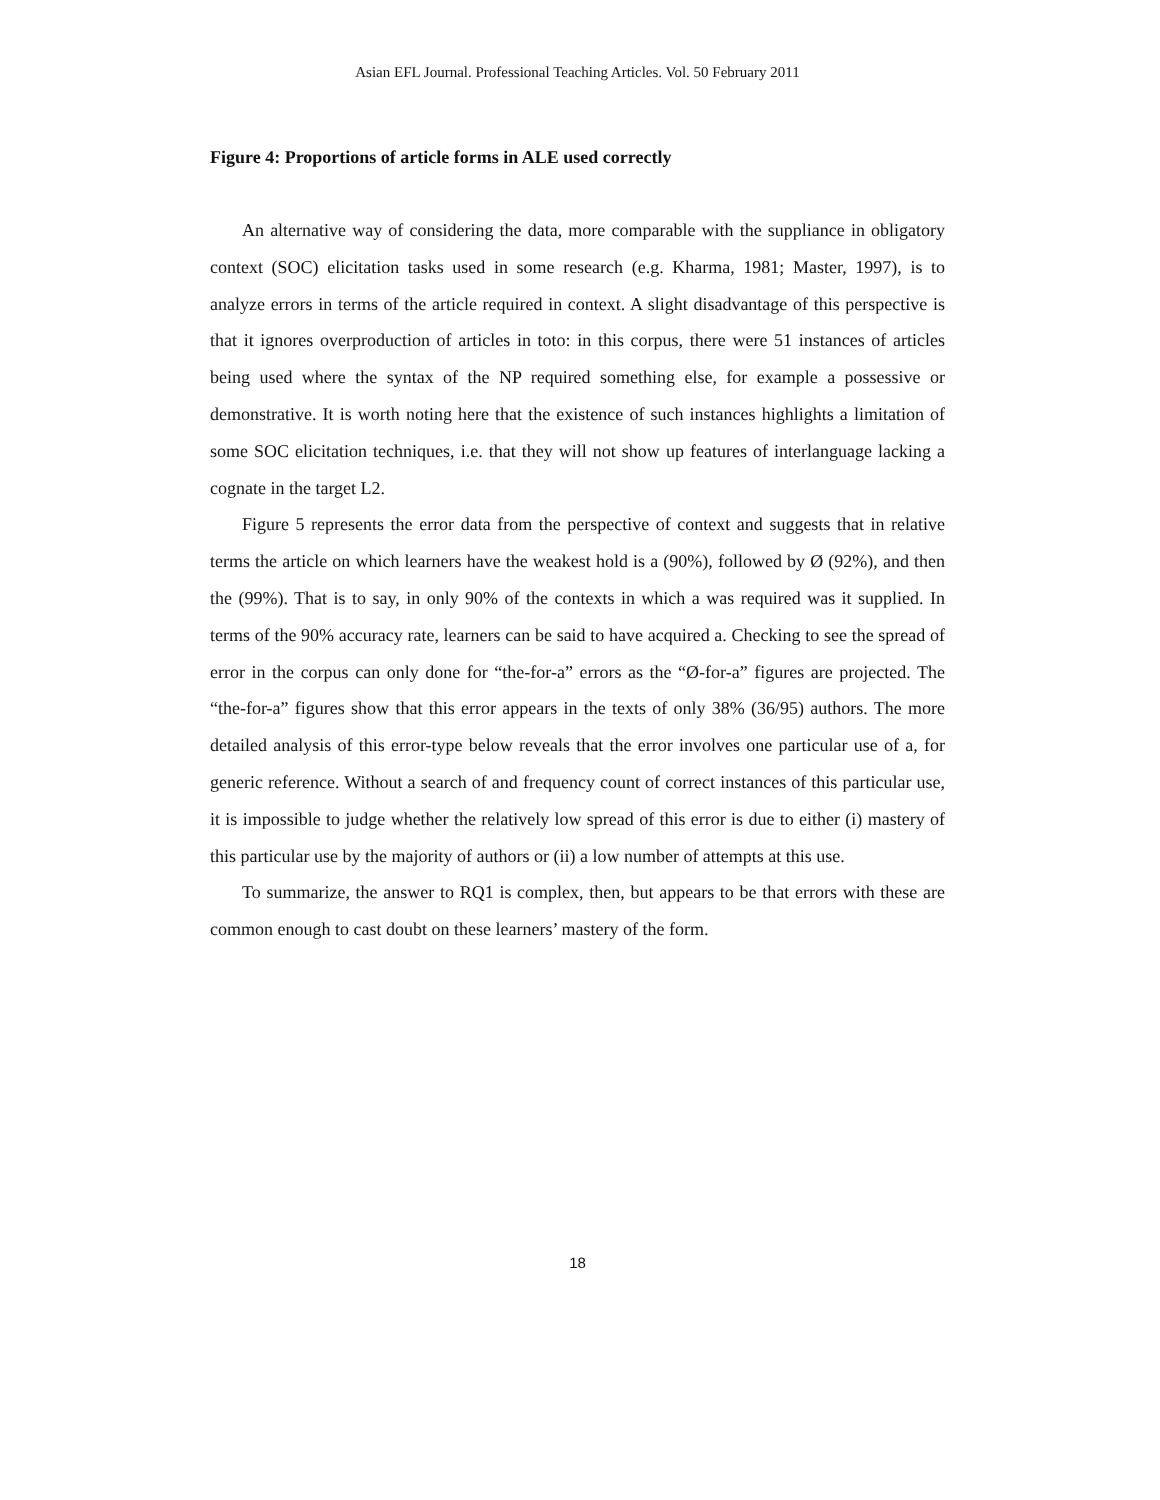Asian EFL Journal. Professional Teaching Articles. Vol. 50 February 2011
Figure 4: Proportions of article forms in ALE used correctly
An alternative way of considering the data, more comparable with the suppliance in obligatory context (SOC) elicitation tasks used in some research (e.g. Kharma, 1981; Master, 1997), is to analyze errors in terms of the article required in context. A slight disadvantage of this perspective is that it ignores overproduction of articles in toto: in this corpus, there were 51 instances of articles being used where the syntax of the NP required something else, for example a possessive or demonstrative. It is worth noting here that the existence of such instances highlights a limitation of some SOC elicitation techniques, i.e. that they will not show up features of interlanguage lacking a cognate in the target L2.
Figure 5 represents the error data from the perspective of context and suggests that in relative terms the article on which learners have the weakest hold is a (90%), followed by Ø (92%), and then the (99%). That is to say, in only 90% of the contexts in which a was required was it supplied. In terms of the 90% accuracy rate, learners can be said to have acquired a. Checking to see the spread of error in the corpus can only done for “the-for-a” errors as the “Ø-for-a” figures are projected. The “the-for-a” figures show that this error appears in the texts of only 38% (36/95) authors. The more detailed analysis of this error-type below reveals that the error involves one particular use of a, for generic reference. Without a search of and frequency count of correct instances of this particular use, it is impossible to judge whether the relatively low spread of this error is due to either (i) mastery of this particular use by the majority of authors or (ii) a low number of attempts at this use.
To summarize, the answer to RQ1 is complex, then, but appears to be that errors with these are common enough to cast doubt on these learners’ mastery of the form.
18